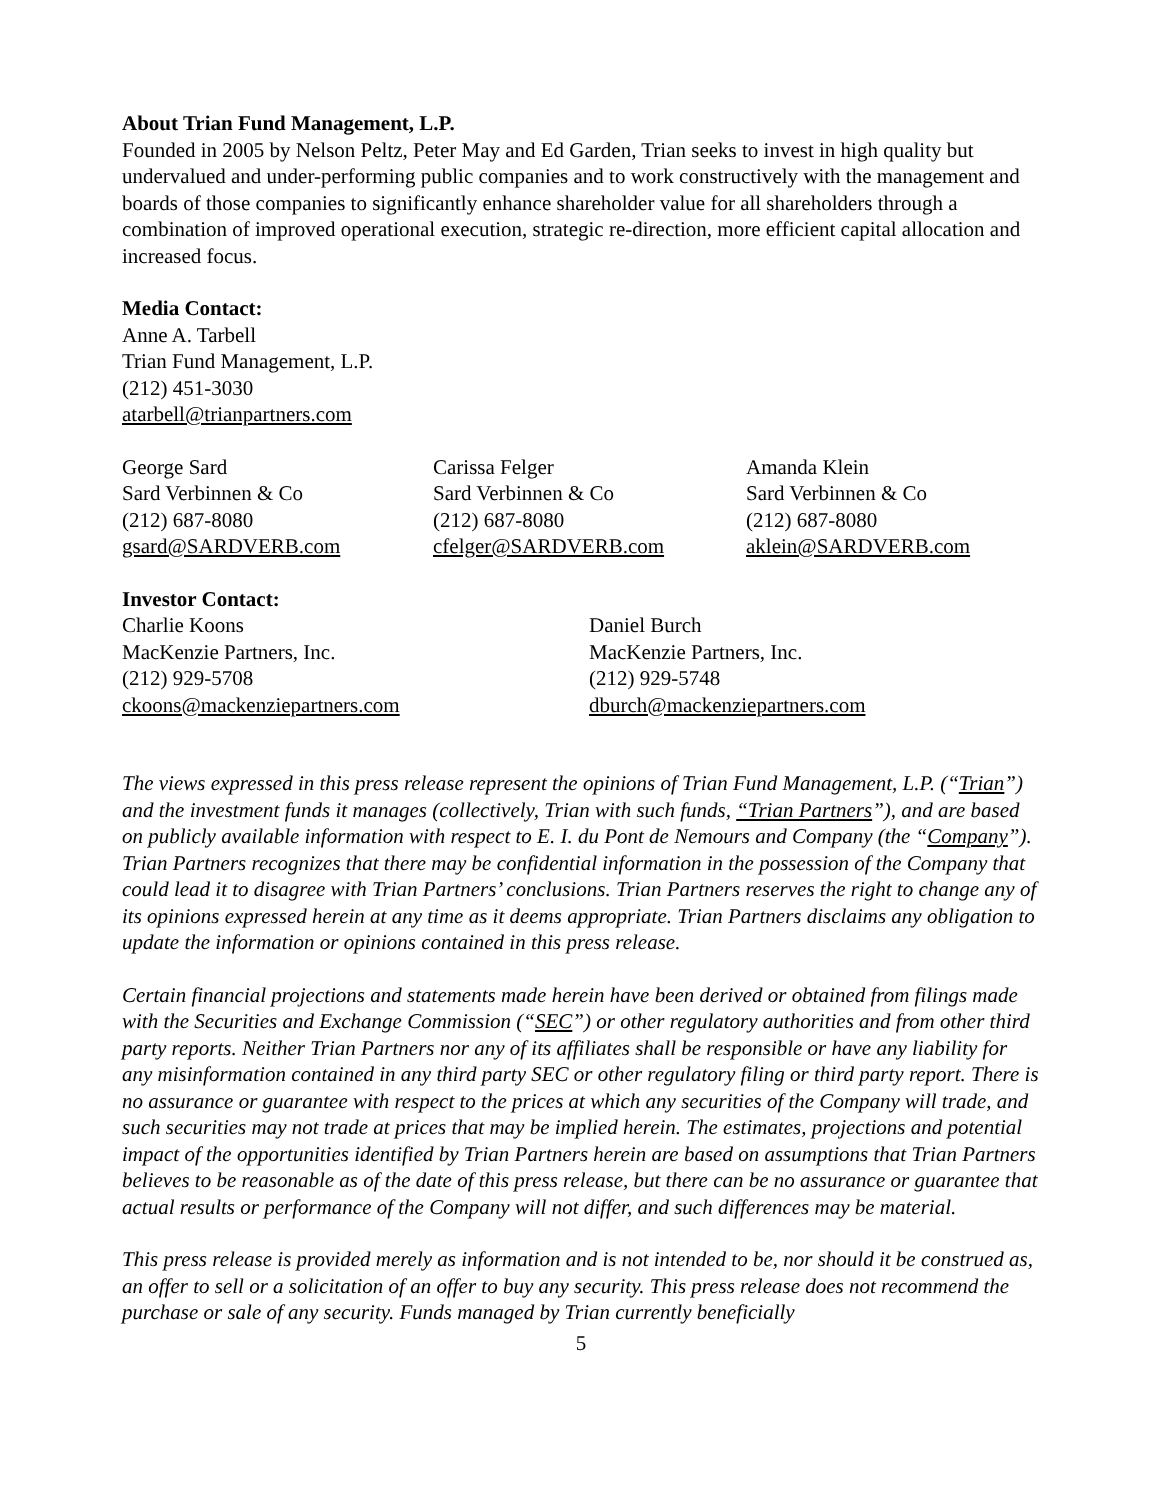About Trian Fund Management, L.P.
Founded in 2005 by Nelson Peltz, Peter May and Ed Garden, Trian seeks to invest in high quality but undervalued and under-performing public companies and to work constructively with the management and boards of those companies to significantly enhance shareholder value for all shareholders through a combination of improved operational execution, strategic re-direction, more efficient capital allocation and increased focus.
Media Contact:
Anne A. Tarbell
Trian Fund Management, L.P.
(212) 451-3030
atarbell@trianpartners.com
George Sard
Sard Verbinnen & Co
(212) 687-8080
gsard@SARDVERB.com
Carissa Felger
Sard Verbinnen & Co
(212) 687-8080
cfelger@SARDVERB.com
Amanda Klein
Sard Verbinnen & Co
(212) 687-8080
aklein@SARDVERB.com
Investor Contact:
Charlie Koons
MacKenzie Partners, Inc.
(212) 929-5708
ckoons@mackenziepartners.com
Daniel Burch
MacKenzie Partners, Inc.
(212) 929-5748
dburch@mackenziepartners.com
The views expressed in this press release represent the opinions of Trian Fund Management, L.P. (“Trian”) and the investment funds it manages (collectively, Trian with such funds, “Trian Partners”), and are based on publicly available information with respect to E. I. du Pont de Nemours and Company (the “Company”). Trian Partners recognizes that there may be confidential information in the possession of the Company that could lead it to disagree with Trian Partners’ conclusions. Trian Partners reserves the right to change any of its opinions expressed herein at any time as it deems appropriate. Trian Partners disclaims any obligation to update the information or opinions contained in this press release.
Certain financial projections and statements made herein have been derived or obtained from filings made with the Securities and Exchange Commission (“SEC”) or other regulatory authorities and from other third party reports. Neither Trian Partners nor any of its affiliates shall be responsible or have any liability for any misinformation contained in any third party SEC or other regulatory filing or third party report. There is no assurance or guarantee with respect to the prices at which any securities of the Company will trade, and such securities may not trade at prices that may be implied herein. The estimates, projections and potential impact of the opportunities identified by Trian Partners herein are based on assumptions that Trian Partners believes to be reasonable as of the date of this press release, but there can be no assurance or guarantee that actual results or performance of the Company will not differ, and such differences may be material.
This press release is provided merely as information and is not intended to be, nor should it be construed as, an offer to sell or a solicitation of an offer to buy any security. This press release does not recommend the purchase or sale of any security. Funds managed by Trian currently beneficially
5